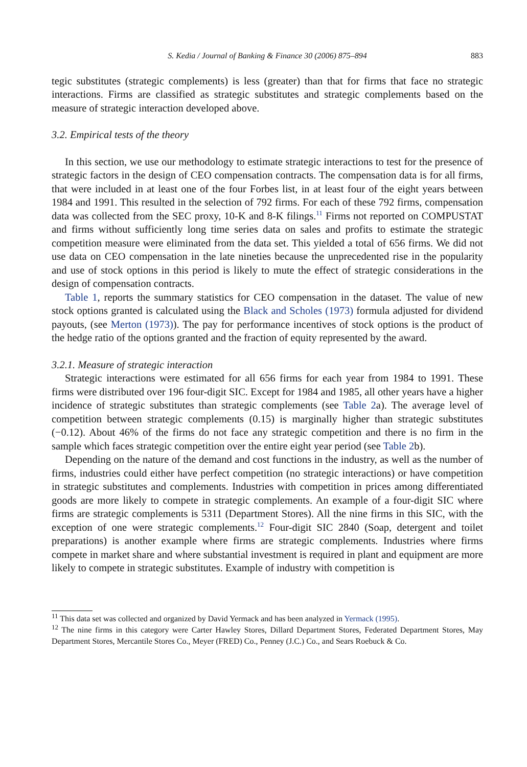S. Kedia / Journal of Banking & Finance 30 (2006) 875–894 883
tegic substitutes (strategic complements) is less (greater) than that for firms that face no strategic interactions. Firms are classified as strategic substitutes and strategic complements based on the measure of strategic interaction developed above.
3.2. Empirical tests of the theory
In this section, we use our methodology to estimate strategic interactions to test for the presence of strategic factors in the design of CEO compensation contracts. The compensation data is for all firms, that were included in at least one of the four Forbes list, in at least four of the eight years between 1984 and 1991. This resulted in the selection of 792 firms. For each of these 792 firms, compensation data was collected from the SEC proxy, 10-K and 8-K filings.<sup>11</sup> Firms not reported on COMPUSTAT and firms without sufficiently long time series data on sales and profits to estimate the strategic competition measure were eliminated from the data set. This yielded a total of 656 firms. We did not use data on CEO compensation in the late nineties because the unprecedented rise in the popularity and use of stock options in this period is likely to mute the effect of strategic considerations in the design of compensation contracts.
Table 1, reports the summary statistics for CEO compensation in the dataset. The value of new stock options granted is calculated using the Black and Scholes (1973) formula adjusted for dividend payouts, (see Merton (1973)). The pay for performance incentives of stock options is the product of the hedge ratio of the options granted and the fraction of equity represented by the award.
3.2.1. Measure of strategic interaction
Strategic interactions were estimated for all 656 firms for each year from 1984 to 1991. These firms were distributed over 196 four-digit SIC. Except for 1984 and 1985, all other years have a higher incidence of strategic substitutes than strategic complements (see Table 2a). The average level of competition between strategic complements (0.15) is marginally higher than strategic substitutes (−0.12). About 46% of the firms do not face any strategic competition and there is no firm in the sample which faces strategic competition over the entire eight year period (see Table 2b).
Depending on the nature of the demand and cost functions in the industry, as well as the number of firms, industries could either have perfect competition (no strategic interactions) or have competition in strategic substitutes and complements. Industries with competition in prices among differentiated goods are more likely to compete in strategic complements. An example of a four-digit SIC where firms are strategic complements is 5311 (Department Stores). All the nine firms in this SIC, with the exception of one were strategic complements.<sup>12</sup> Four-digit SIC 2840 (Soap, detergent and toilet preparations) is another example where firms are strategic complements. Industries where firms compete in market share and where substantial investment is required in plant and equipment are more likely to compete in strategic substitutes. Example of industry with competition is
<sup>11</sup> This data set was collected and organized by David Yermack and has been analyzed in Yermack (1995).
<sup>12</sup> The nine firms in this category were Carter Hawley Stores, Dillard Department Stores, Federated Department Stores, May Department Stores, Mercantile Stores Co., Meyer (FRED) Co., Penney (J.C.) Co., and Sears Roebuck & Co.